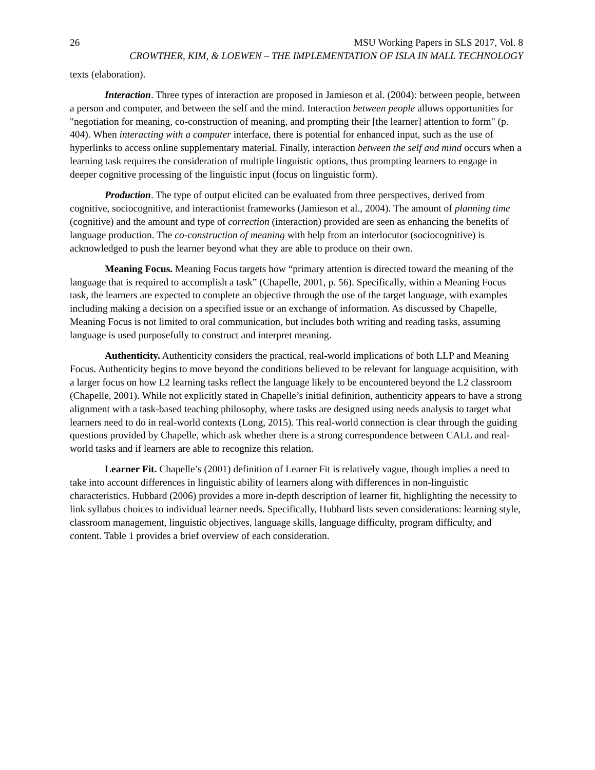26 MSU Working Papers in SLS 2017, Vol. 8
CROWTHER, KIM, & LOEWEN – THE IMPLEMENTATION OF ISLA IN MALL TECHNOLOGY
texts (elaboration).
Interaction. Three types of interaction are proposed in Jamieson et al. (2004): between people, between a person and computer, and between the self and the mind. Interaction between people allows opportunities for "negotiation for meaning, co-construction of meaning, and prompting their [the learner] attention to form" (p. 404). When interacting with a computer interface, there is potential for enhanced input, such as the use of hyperlinks to access online supplementary material. Finally, interaction between the self and mind occurs when a learning task requires the consideration of multiple linguistic options, thus prompting learners to engage in deeper cognitive processing of the linguistic input (focus on linguistic form).
Production. The type of output elicited can be evaluated from three perspectives, derived from cognitive, sociocognitive, and interactionist frameworks (Jamieson et al., 2004). The amount of planning time (cognitive) and the amount and type of correction (interaction) provided are seen as enhancing the benefits of language production. The co-construction of meaning with help from an interlocutor (sociocognitive) is acknowledged to push the learner beyond what they are able to produce on their own.
Meaning Focus. Meaning Focus targets how “primary attention is directed toward the meaning of the language that is required to accomplish a task” (Chapelle, 2001, p. 56). Specifically, within a Meaning Focus task, the learners are expected to complete an objective through the use of the target language, with examples including making a decision on a specified issue or an exchange of information. As discussed by Chapelle, Meaning Focus is not limited to oral communication, but includes both writing and reading tasks, assuming language is used purposefully to construct and interpret meaning.
Authenticity. Authenticity considers the practical, real-world implications of both LLP and Meaning Focus. Authenticity begins to move beyond the conditions believed to be relevant for language acquisition, with a larger focus on how L2 learning tasks reflect the language likely to be encountered beyond the L2 classroom (Chapelle, 2001). While not explicitly stated in Chapelle’s initial definition, authenticity appears to have a strong alignment with a task-based teaching philosophy, where tasks are designed using needs analysis to target what learners need to do in real-world contexts (Long, 2015). This real-world connection is clear through the guiding questions provided by Chapelle, which ask whether there is a strong correspondence between CALL and real-world tasks and if learners are able to recognize this relation.
Learner Fit. Chapelle’s (2001) definition of Learner Fit is relatively vague, though implies a need to take into account differences in linguistic ability of learners along with differences in non-linguistic characteristics. Hubbard (2006) provides a more in-depth description of learner fit, highlighting the necessity to link syllabus choices to individual learner needs. Specifically, Hubbard lists seven considerations: learning style, classroom management, linguistic objectives, language skills, language difficulty, program difficulty, and content. Table 1 provides a brief overview of each consideration.